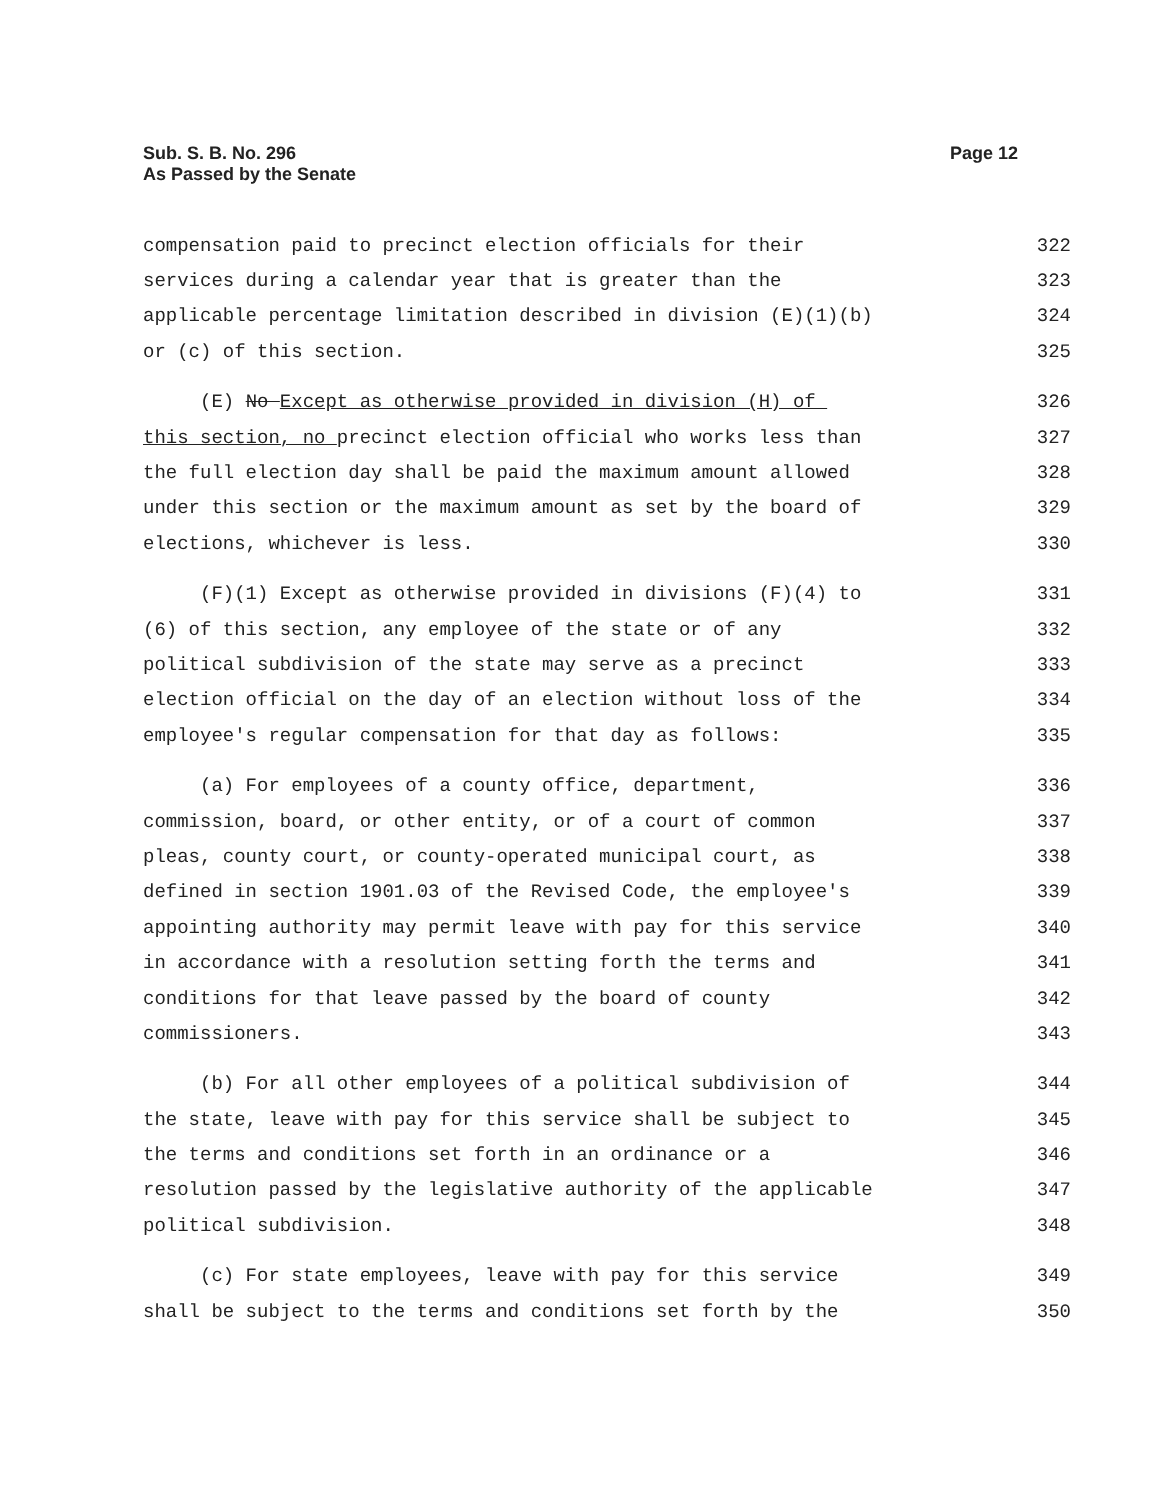Sub. S. B. No. 296
As Passed by the Senate
Page 12
compensation paid to precinct election officials for their 322
services during a calendar year that is greater than the 323
applicable percentage limitation described in division (E)(1)(b) 324
or (c) of this section. 325
(E) No Except as otherwise provided in division (H) of 326
this section, no precinct election official who works less than 327
the full election day shall be paid the maximum amount allowed 328
under this section or the maximum amount as set by the board of 329
elections, whichever is less. 330
(F)(1) Except as otherwise provided in divisions (F)(4) to 331
(6) of this section, any employee of the state or of any 332
political subdivision of the state may serve as a precinct 333
election official on the day of an election without loss of the 334
employee's regular compensation for that day as follows: 335
(a) For employees of a county office, department, 336
commission, board, or other entity, or of a court of common 337
pleas, county court, or county-operated municipal court, as 338
defined in section 1901.03 of the Revised Code, the employee's 339
appointing authority may permit leave with pay for this service 340
in accordance with a resolution setting forth the terms and 341
conditions for that leave passed by the board of county 342
commissioners. 343
(b) For all other employees of a political subdivision of 344
the state, leave with pay for this service shall be subject to 345
the terms and conditions set forth in an ordinance or a 346
resolution passed by the legislative authority of the applicable 347
political subdivision. 348
(c) For state employees, leave with pay for this service 349
shall be subject to the terms and conditions set forth by the 350